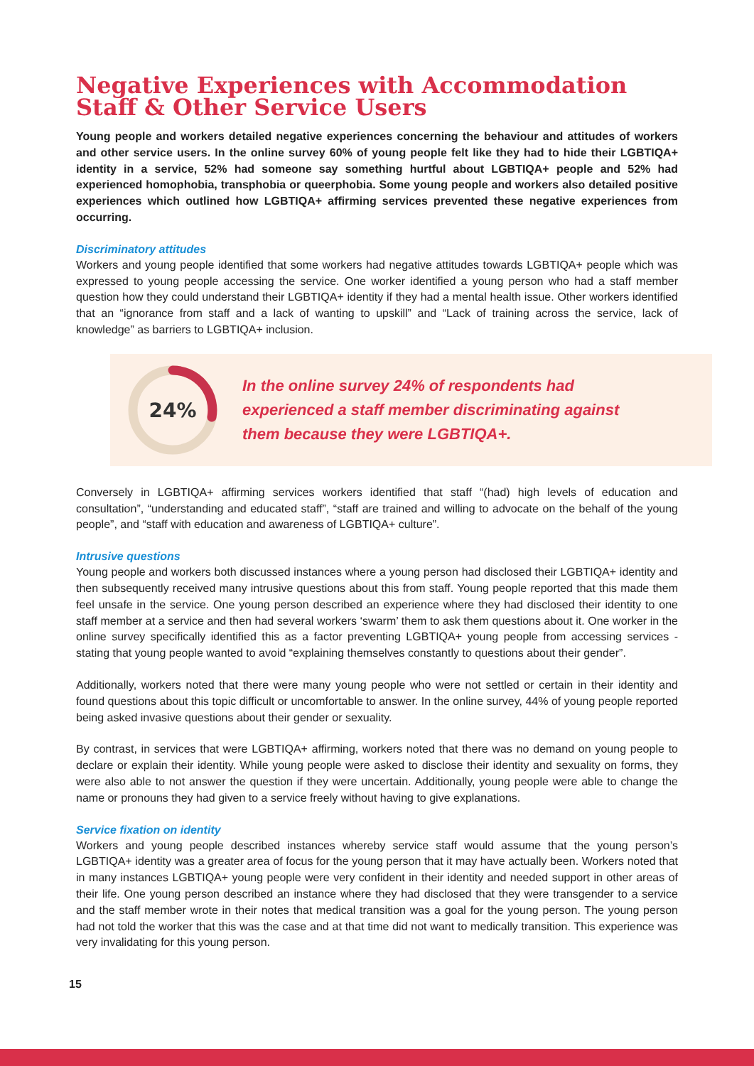Negative Experiences with Accommodation Staff & Other Service Users
Young people and workers detailed negative experiences concerning the behaviour and attitudes of workers and other service users. In the online survey 60% of young people felt like they had to hide their LGBTIQA+ identity in a service, 52% had someone say something hurtful about LGBTIQA+ people and 52% had experienced homophobia, transphobia or queerphobia. Some young people and workers also detailed positive experiences which outlined how LGBTIQA+ affirming services prevented these negative experiences from occurring.
Discriminatory attitudes
Workers and young people identified that some workers had negative attitudes towards LGBTIQA+ people which was expressed to young people accessing the service. One worker identified a young person who had a staff member question how they could understand their LGBTIQA+ identity if they had a mental health issue. Other workers identified that an “ignorance from staff and a lack of wanting to upskill” and “Lack of training across the service, lack of knowledge” as barriers to LGBTIQA+ inclusion.
24%
In the online survey 24% of respondents had
experienced a staff member discriminating against
them because they were LGBTIQA+.
Conversely in LGBTIQA+ affirming services workers identified that staff “(had) high levels of education and consultation”, “understanding and educated staff”, “staff are trained and willing to advocate on the behalf of the young people”, and “staff with education and awareness of LGBTIQA+ culture”.
Intrusive questions
Young people and workers both discussed instances where a young person had disclosed their LGBTIQA+ identity and then subsequently received many intrusive questions about this from staff. Young people reported that this made them feel unsafe in the service. One young person described an experience where they had disclosed their identity to one staff member at a service and then had several workers ‘swarm’ them to ask them questions about it. One worker in the online survey specifically identified this as a factor preventing LGBTIQA+ young people from accessing services - stating that young people wanted to avoid “explaining themselves constantly to questions about their gender”.
Additionally, workers noted that there were many young people who were not settled or certain in their identity and found questions about this topic difficult or uncomfortable to answer. In the online survey, 44% of young people reported being asked invasive questions about their gender or sexuality.
By contrast, in services that were LGBTIQA+ affirming, workers noted that there was no demand on young people to declare or explain their identity. While young people were asked to disclose their identity and sexuality on forms, they were also able to not answer the question if they were uncertain. Additionally, young people were able to change the name or pronouns they had given to a service freely without having to give explanations.
Service fixation on identity
Workers and young people described instances whereby service staff would assume that the young person’s LGBTIQA+ identity was a greater area of focus for the young person that it may have actually been. Workers noted that in many instances LGBTIQA+ young people were very confident in their identity and needed support in other areas of their life. One young person described an instance where they had disclosed that they were transgender to a service and the staff member wrote in their notes that medical transition was a goal for the young person. The young person had not told the worker that this was the case and at that time did not want to medically transition. This experience was very invalidating for this young person.
15